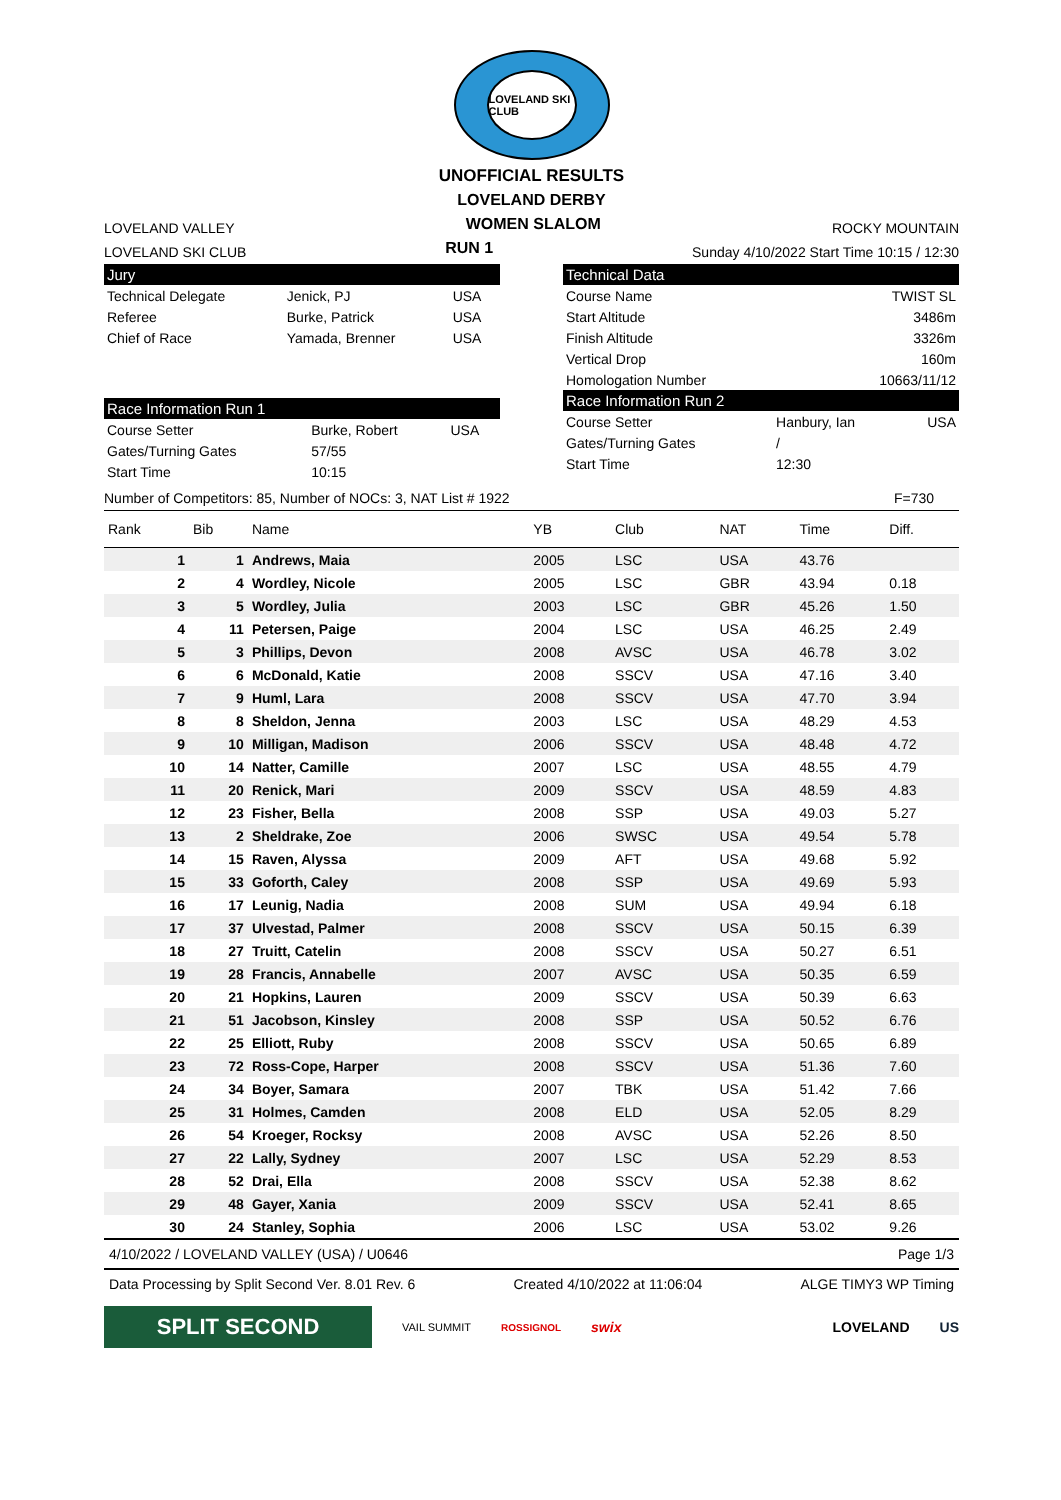LOVELAND SKI CLUB
UNOFFICIAL RESULTS
LOVELAND DERBY
LOVELAND VALLEY
WOMEN SLALOM
ROCKY MOUNTAIN
LOVELAND SKI CLUB
RUN 1
Sunday 4/10/2022 Start Time 10:15 / 12:30
Jury
| Technical Delegate | Jenick, PJ | USA |
| Referee | Burke, Patrick | USA |
| Chief of Race | Yamada, Brenner | USA |
Race Information Run 1
| Course Setter | Burke, Robert | USA |
| Gates/Turning Gates | 57/55 | |
| Start Time | 10:15 | |
Technical Data
| Course Name | TWIST SL |
| Start Altitude | 3486m |
| Finish Altitude | 3326m |
| Vertical Drop | 160m |
| Homologation Number | 10663/11/12 |
Race Information Run 2
| Course Setter | Hanbury, Ian | USA |
| Gates/Turning Gates | / | |
| Start Time | 12:30 | |
Number of Competitors: 85, Number of NOCs: 3, NAT List # 1922
F=730
| Rank | Bib | Name | YB | Club | NAT | Time | Diff. |
| --- | --- | --- | --- | --- | --- | --- | --- |
| 1 | 1 | Andrews, Maia | 2005 | LSC | USA | 43.76 | |
| 2 | 4 | Wordley, Nicole | 2005 | LSC | GBR | 43.94 | 0.18 |
| 3 | 5 | Wordley, Julia | 2003 | LSC | GBR | 45.26 | 1.50 |
| 4 | 11 | Petersen, Paige | 2004 | LSC | USA | 46.25 | 2.49 |
| 5 | 3 | Phillips, Devon | 2008 | AVSC | USA | 46.78 | 3.02 |
| 6 | 6 | McDonald, Katie | 2008 | SSCV | USA | 47.16 | 3.40 |
| 7 | 9 | Huml, Lara | 2008 | SSCV | USA | 47.70 | 3.94 |
| 8 | 8 | Sheldon, Jenna | 2003 | LSC | USA | 48.29 | 4.53 |
| 9 | 10 | Milligan, Madison | 2006 | SSCV | USA | 48.48 | 4.72 |
| 10 | 14 | Natter, Camille | 2007 | LSC | USA | 48.55 | 4.79 |
| 11 | 20 | Renick, Mari | 2009 | SSCV | USA | 48.59 | 4.83 |
| 12 | 23 | Fisher, Bella | 2008 | SSP | USA | 49.03 | 5.27 |
| 13 | 2 | Sheldrake, Zoe | 2006 | SWSC | USA | 49.54 | 5.78 |
| 14 | 15 | Raven, Alyssa | 2009 | AFT | USA | 49.68 | 5.92 |
| 15 | 33 | Goforth, Caley | 2008 | SSP | USA | 49.69 | 5.93 |
| 16 | 17 | Leunig, Nadia | 2008 | SUM | USA | 49.94 | 6.18 |
| 17 | 37 | Ulvestad, Palmer | 2008 | SSCV | USA | 50.15 | 6.39 |
| 18 | 27 | Truitt, Catelin | 2008 | SSCV | USA | 50.27 | 6.51 |
| 19 | 28 | Francis, Annabelle | 2007 | AVSC | USA | 50.35 | 6.59 |
| 20 | 21 | Hopkins, Lauren | 2009 | SSCV | USA | 50.39 | 6.63 |
| 21 | 51 | Jacobson, Kinsley | 2008 | SSP | USA | 50.52 | 6.76 |
| 22 | 25 | Elliott, Ruby | 2008 | SSCV | USA | 50.65 | 6.89 |
| 23 | 72 | Ross-Cope, Harper | 2008 | SSCV | USA | 51.36 | 7.60 |
| 24 | 34 | Boyer, Samara | 2007 | TBK | USA | 51.42 | 7.66 |
| 25 | 31 | Holmes, Camden | 2008 | ELD | USA | 52.05 | 8.29 |
| 26 | 54 | Kroeger, Rocksy | 2008 | AVSC | USA | 52.26 | 8.50 |
| 27 | 22 | Lally, Sydney | 2007 | LSC | USA | 52.29 | 8.53 |
| 28 | 52 | Drai, Ella | 2008 | SSCV | USA | 52.38 | 8.62 |
| 29 | 48 | Gayer, Xania | 2009 | SSCV | USA | 52.41 | 8.65 |
| 30 | 24 | Stanley, Sophia | 2006 | LSC | USA | 53.02 | 9.26 |
4/10/2022 / LOVELAND VALLEY (USA) / U0646
Page 1/3
Data Processing by Split Second Ver. 8.01 Rev. 6
Created 4/10/2022 at 11:06:04 ALGE TIMY3 WP Timing
SPLIT SECOND
VAIL SUMMIT ROSSIGNOL swix LOVELAND US